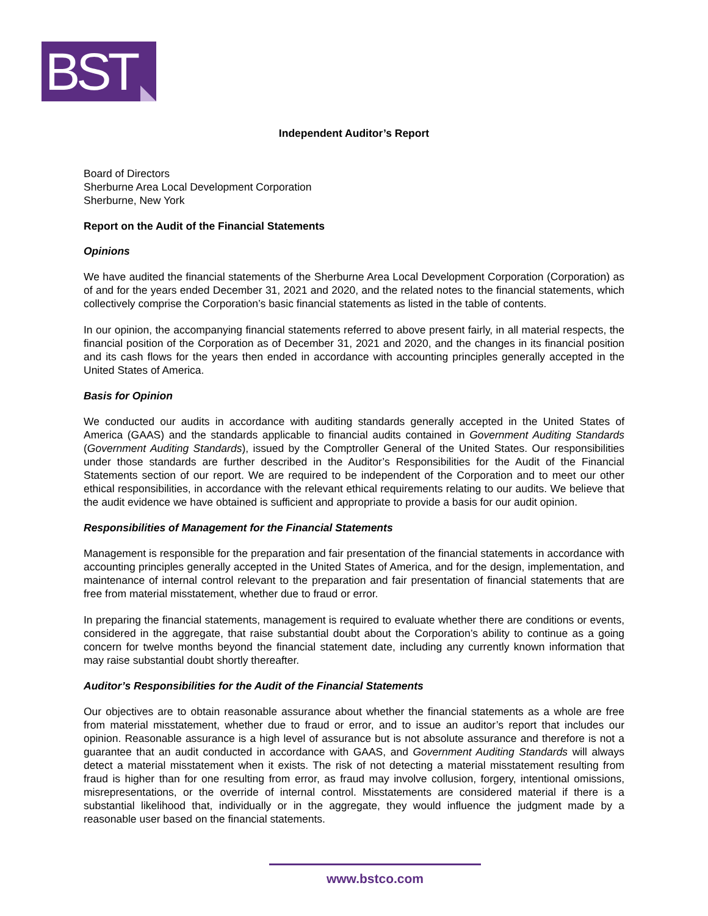BST
Independent Auditor’s Report
Board of Directors
Sherburne Area Local Development Corporation
Sherburne, New York
Report on the Audit of the Financial Statements
Opinions
We have audited the financial statements of the Sherburne Area Local Development Corporation (Corporation) as of and for the years ended December 31, 2021 and 2020, and the related notes to the financial statements, which collectively comprise the Corporation’s basic financial statements as listed in the table of contents.
In our opinion, the accompanying financial statements referred to above present fairly, in all material respects, the financial position of the Corporation as of December 31, 2021 and 2020, and the changes in its financial position and its cash flows for the years then ended in accordance with accounting principles generally accepted in the United States of America.
Basis for Opinion
We conducted our audits in accordance with auditing standards generally accepted in the United States of America (GAAS) and the standards applicable to financial audits contained in Government Auditing Standards (Government Auditing Standards), issued by the Comptroller General of the United States. Our responsibilities under those standards are further described in the Auditor’s Responsibilities for the Audit of the Financial Statements section of our report. We are required to be independent of the Corporation and to meet our other ethical responsibilities, in accordance with the relevant ethical requirements relating to our audits. We believe that the audit evidence we have obtained is sufficient and appropriate to provide a basis for our audit opinion.
Responsibilities of Management for the Financial Statements
Management is responsible for the preparation and fair presentation of the financial statements in accordance with accounting principles generally accepted in the United States of America, and for the design, implementation, and maintenance of internal control relevant to the preparation and fair presentation of financial statements that are free from material misstatement, whether due to fraud or error.
In preparing the financial statements, management is required to evaluate whether there are conditions or events, considered in the aggregate, that raise substantial doubt about the Corporation’s ability to continue as a going concern for twelve months beyond the financial statement date, including any currently known information that may raise substantial doubt shortly thereafter.
Auditor’s Responsibilities for the Audit of the Financial Statements
Our objectives are to obtain reasonable assurance about whether the financial statements as a whole are free from material misstatement, whether due to fraud or error, and to issue an auditor’s report that includes our opinion. Reasonable assurance is a high level of assurance but is not absolute assurance and therefore is not a guarantee that an audit conducted in accordance with GAAS, and Government Auditing Standards will always detect a material misstatement when it exists. The risk of not detecting a material misstatement resulting from fraud is higher than for one resulting from error, as fraud may involve collusion, forgery, intentional omissions, misrepresentations, or the override of internal control. Misstatements are considered material if there is a substantial likelihood that, individually or in the aggregate, they would influence the judgment made by a reasonable user based on the financial statements.
www.bstco.com